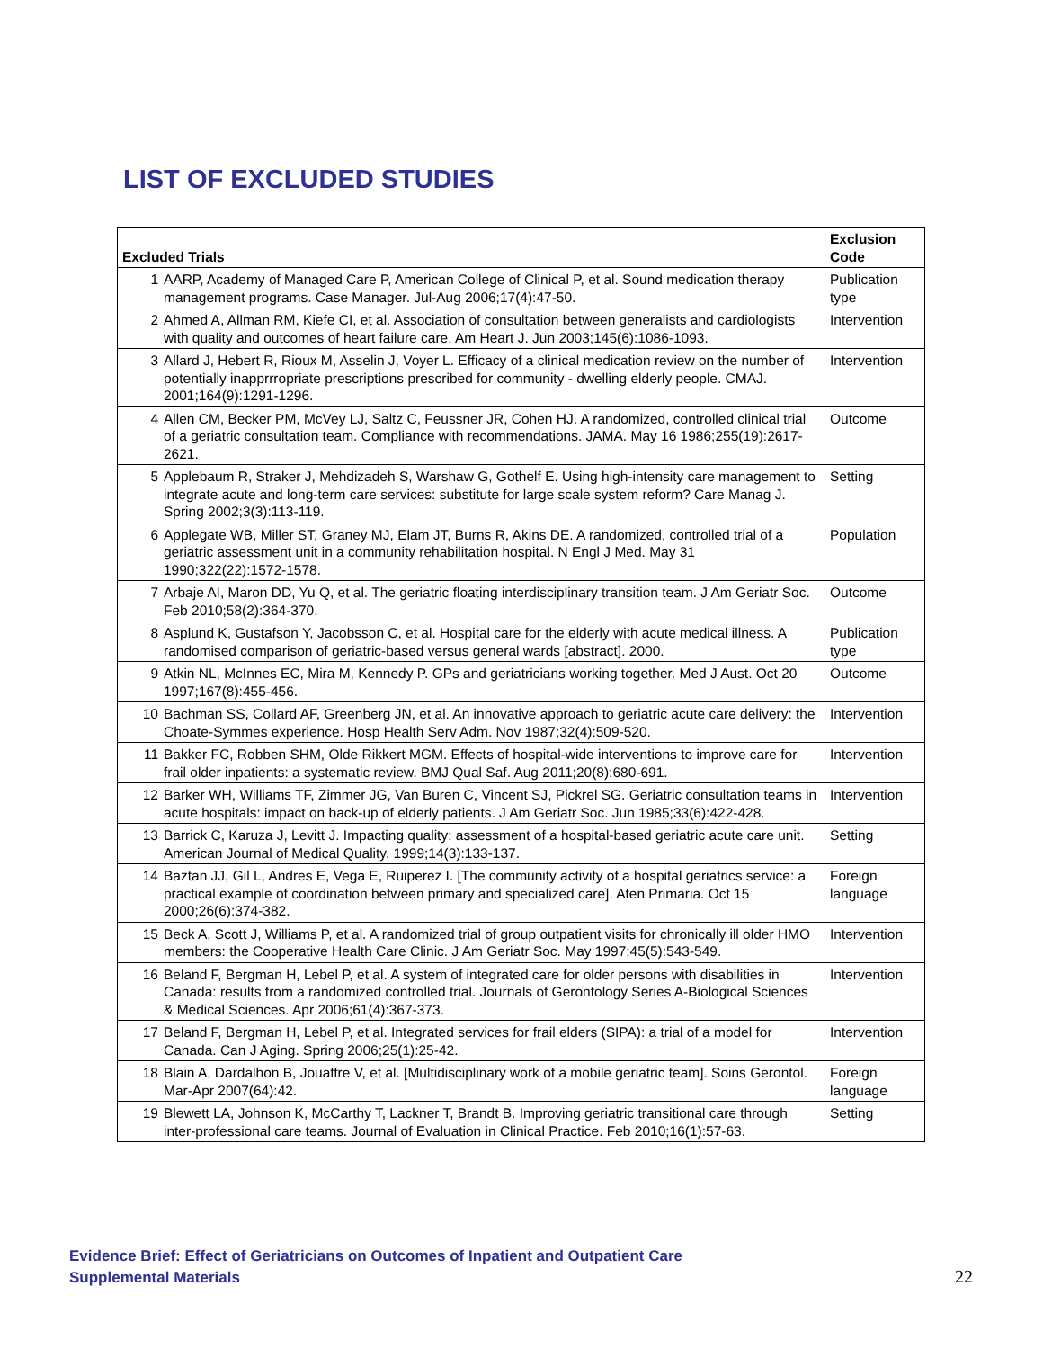LIST OF EXCLUDED STUDIES
| Excluded Trials | | Exclusion Code |
| --- | --- | --- |
| 1 | AARP, Academy of Managed Care P, American College of Clinical P, et al. Sound medication therapy management programs. Case Manager. Jul-Aug 2006;17(4):47-50. | Publication type |
| 2 | Ahmed A, Allman RM, Kiefe CI, et al. Association of consultation between generalists and cardiologists with quality and outcomes of heart failure care. Am Heart J. Jun 2003;145(6):1086-1093. | Intervention |
| 3 | Allard J, Hebert R, Rioux M, Asselin J, Voyer L. Efficacy of a clinical medication review on the number of potentially inapprrropriate prescriptions prescribed for community - dwelling elderly people. CMAJ. 2001;164(9):1291-1296. | Intervention |
| 4 | Allen CM, Becker PM, McVey LJ, Saltz C, Feussner JR, Cohen HJ. A randomized, controlled clinical trial of a geriatric consultation team. Compliance with recommendations. JAMA. May 16 1986;255(19):2617-2621. | Outcome |
| 5 | Applebaum R, Straker J, Mehdizadeh S, Warshaw G, Gothelf E. Using high-intensity care management to integrate acute and long-term care services: substitute for large scale system reform? Care Manag J. Spring 2002;3(3):113-119. | Setting |
| 6 | Applegate WB, Miller ST, Graney MJ, Elam JT, Burns R, Akins DE. A randomized, controlled trial of a geriatric assessment unit in a community rehabilitation hospital. N Engl J Med. May 31 1990;322(22):1572-1578. | Population |
| 7 | Arbaje AI, Maron DD, Yu Q, et al. The geriatric floating interdisciplinary transition team. J Am Geriatr Soc. Feb 2010;58(2):364-370. | Outcome |
| 8 | Asplund K, Gustafson Y, Jacobsson C, et al. Hospital care for the elderly with acute medical illness. A randomised comparison of geriatric-based versus general wards [abstract]. 2000. | Publication type |
| 9 | Atkin NL, McInnes EC, Mira M, Kennedy P. GPs and geriatricians working together. Med J Aust. Oct 20 1997;167(8):455-456. | Outcome |
| 10 | Bachman SS, Collard AF, Greenberg JN, et al. An innovative approach to geriatric acute care delivery: the Choate-Symmes experience. Hosp Health Serv Adm. Nov 1987;32(4):509-520. | Intervention |
| 11 | Bakker FC, Robben SHM, Olde Rikkert MGM. Effects of hospital-wide interventions to improve care for frail older inpatients: a systematic review. BMJ Qual Saf. Aug 2011;20(8):680-691. | Intervention |
| 12 | Barker WH, Williams TF, Zimmer JG, Van Buren C, Vincent SJ, Pickrel SG. Geriatric consultation teams in acute hospitals: impact on back-up of elderly patients. J Am Geriatr Soc. Jun 1985;33(6):422-428. | Intervention |
| 13 | Barrick C, Karuza J, Levitt J. Impacting quality: assessment of a hospital-based geriatric acute care unit. American Journal of Medical Quality. 1999;14(3):133-137. | Setting |
| 14 | Baztan JJ, Gil L, Andres E, Vega E, Ruiperez I. [The community activity of a hospital geriatrics service: a practical example of coordination between primary and specialized care]. Aten Primaria. Oct 15 2000;26(6):374-382. | Foreign language |
| 15 | Beck A, Scott J, Williams P, et al. A randomized trial of group outpatient visits for chronically ill older HMO members: the Cooperative Health Care Clinic. J Am Geriatr Soc. May 1997;45(5):543-549. | Intervention |
| 16 | Beland F, Bergman H, Lebel P, et al. A system of integrated care for older persons with disabilities in Canada: results from a randomized controlled trial. Journals of Gerontology Series A-Biological Sciences & Medical Sciences. Apr 2006;61(4):367-373. | Intervention |
| 17 | Beland F, Bergman H, Lebel P, et al. Integrated services for frail elders (SIPA): a trial of a model for Canada. Can J Aging. Spring 2006;25(1):25-42. | Intervention |
| 18 | Blain A, Dardalhon B, Jouaffre V, et al. [Multidisciplinary work of a mobile geriatric team]. Soins Gerontol. Mar-Apr 2007(64):42. | Foreign language |
| 19 | Blewett LA, Johnson K, McCarthy T, Lackner T, Brandt B. Improving geriatric transitional care through inter-professional care teams. Journal of Evaluation in Clinical Practice. Feb 2010;16(1):57-63. | Setting |
Evidence Brief: Effect of Geriatricians on Outcomes of Inpatient and Outpatient Care
Supplemental Materials
22